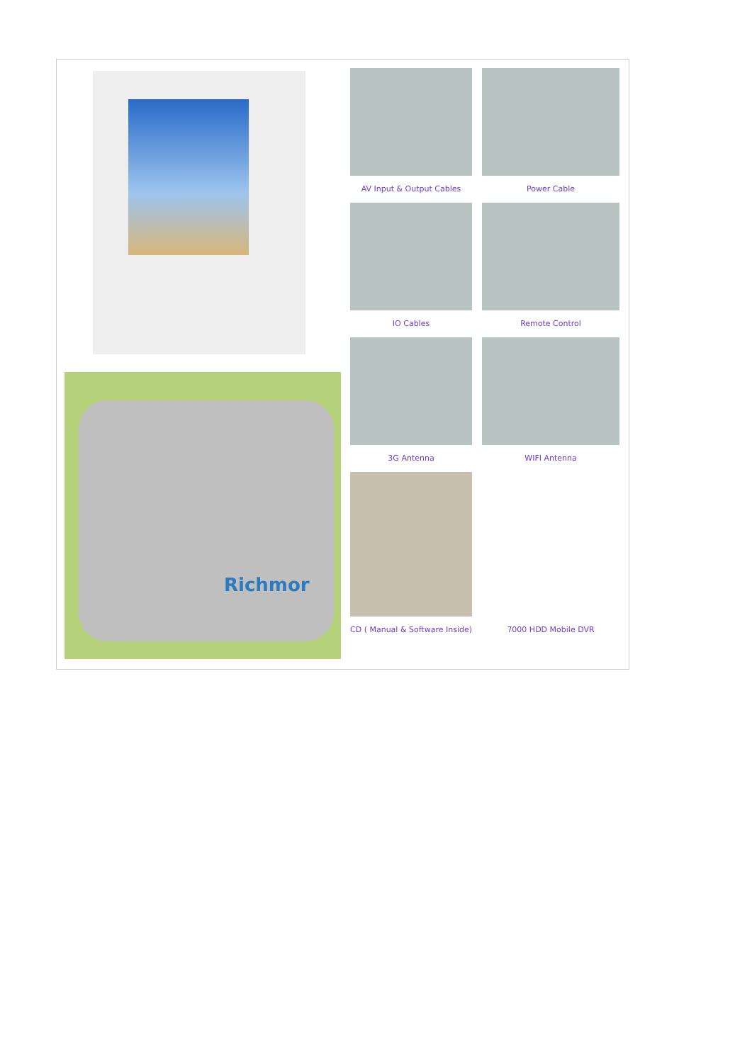Richmor
AV Input & Output Cables
Power Cable
IO Cables
Remote Control
3G Antenna
WIFI Antenna
CD ( Manual & Software Inside)
7000 HDD Mobile DVR